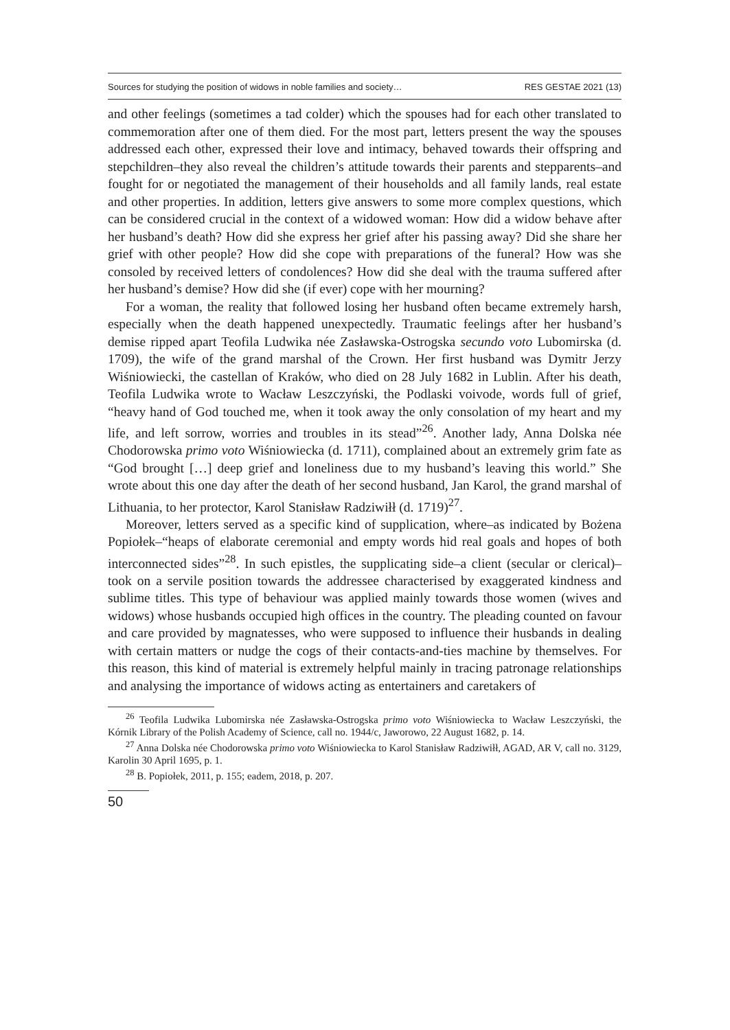Sources for studying the position of widows in noble families and society… RES GESTAE 2021 (13)
and other feelings (sometimes a tad colder) which the spouses had for each other translated to commemoration after one of them died. For the most part, letters present the way the spouses addressed each other, expressed their love and intimacy, behaved towards their offspring and stepchildren–they also reveal the children’s attitude towards their parents and stepparents–and fought for or negotiated the management of their households and all family lands, real estate and other properties. In addition, letters give answers to some more complex questions, which can be considered crucial in the context of a widowed woman: How did a widow behave after her husband’s death? How did she express her grief after his passing away? Did she share her grief with other people? How did she cope with preparations of the funeral? How was she consoled by received letters of condolences? How did she deal with the trauma suffered after her husband’s demise? How did she (if ever) cope with her mourning?
For a woman, the reality that followed losing her husband often became extremely harsh, especially when the death happened unexpectedly. Traumatic feelings after her husband’s demise ripped apart Teofila Ludwika née Zasławska-Ostrogska secundo voto Lubomirska (d. 1709), the wife of the grand marshal of the Crown. Her first husband was Dymitr Jerzy Wiśniowiecki, the castellan of Kraków, who died on 28 July 1682 in Lublin. After his death, Teofila Ludwika wrote to Wacław Leszczyński, the Podlaski voivode, words full of grief, “heavy hand of God touched me, when it took away the only consolation of my heart and my life, and left sorrow, worries and troubles in its stead”<sup>26</sup>. Another lady, Anna Dolska née Chodorowska primo voto Wiśniowiecka (d. 1711), complained about an extremely grim fate as “God brought […] deep grief and loneliness due to my husband’s leaving this world.” She wrote about this one day after the death of her second husband, Jan Karol, the grand marshal of Lithuania, to her protector, Karol Stanisław Radziwiłł (d. 1719)<sup>27</sup>.
Moreover, letters served as a specific kind of supplication, where–as indicated by Bożena Popiołek–“heaps of elaborate ceremonial and empty words hid real goals and hopes of both interconnected sides”<sup>28</sup>. In such epistles, the supplicating side–a client (secular or clerical)–took on a servile position towards the addressee characterised by exaggerated kindness and sublime titles. This type of behaviour was applied mainly towards those women (wives and widows) whose husbands occupied high offices in the country. The pleading counted on favour and care provided by magnatesses, who were supposed to influence their husbands in dealing with certain matters or nudge the cogs of their contacts-and-ties machine by themselves. For this reason, this kind of material is extremely helpful mainly in tracing patronage relationships and analysing the importance of widows acting as entertainers and caretakers of
<sup>26</sup> Teofila Ludwika Lubomirska née Zasławska-Ostrogska primo voto Wiśniowiecka to Wacław Leszczyński, the Kórnik Library of the Polish Academy of Science, call no. 1944/c, Jaworowo, 22 August 1682, p. 14.
<sup>27</sup> Anna Dolska née Chodorowska primo voto Wiśniowiecka to Karol Stanisław Radziwiłł, AGAD, AR V, call no. 3129, Karolin 30 April 1695, p. 1.
<sup>28</sup> B. Popiołek, 2011, p. 155; eadem, 2018, p. 207.
50